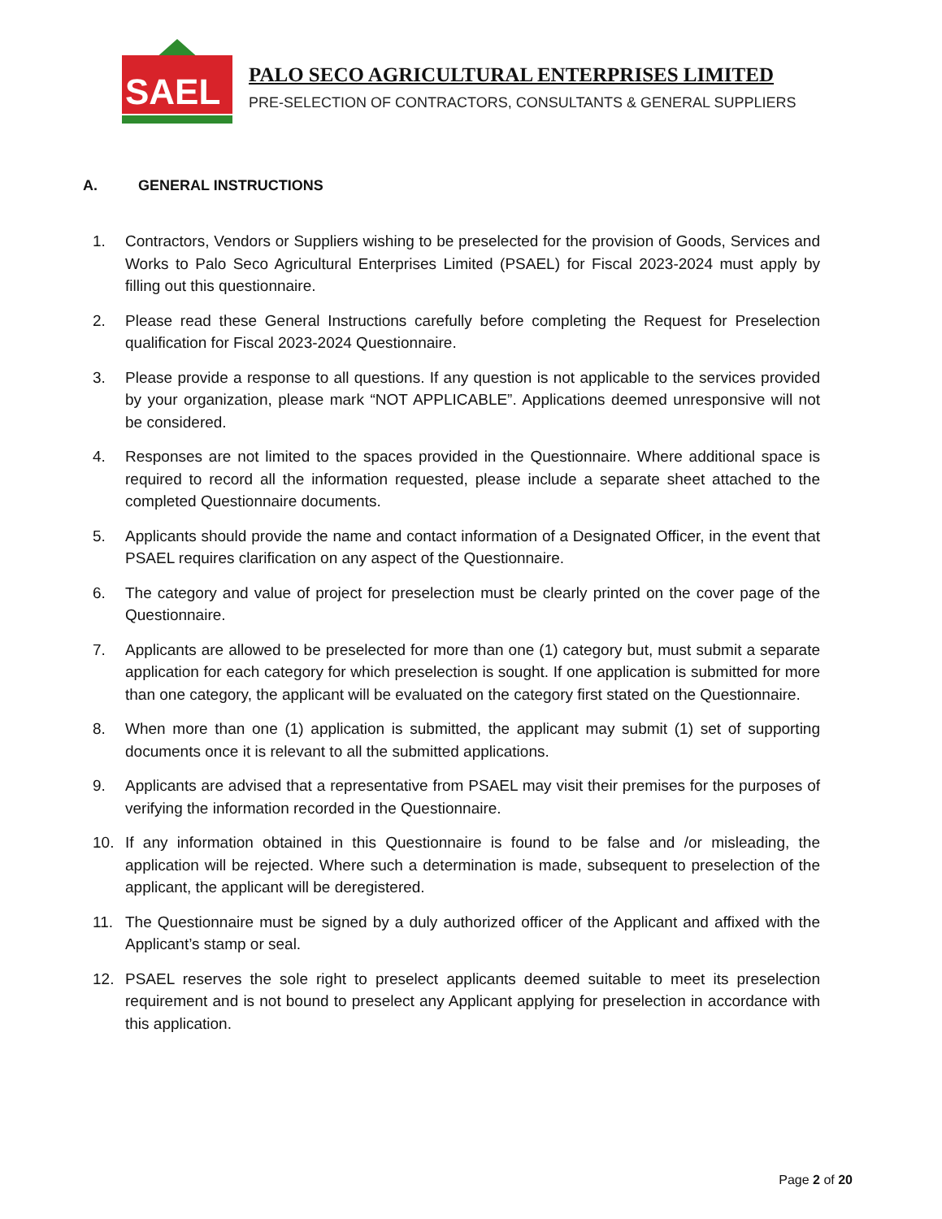SAEL
PALO SECO AGRICULTURAL ENTERPRISES LIMITED
PRE-SELECTION OF CONTRACTORS, CONSULTANTS & GENERAL SUPPLIERS
A. GENERAL INSTRUCTIONS
1. Contractors, Vendors or Suppliers wishing to be preselected for the provision of Goods, Services and Works to Palo Seco Agricultural Enterprises Limited (PSAEL) for Fiscal 2023-2024 must apply by filling out this questionnaire.
2. Please read these General Instructions carefully before completing the Request for Preselection qualification for Fiscal 2023-2024 Questionnaire.
3. Please provide a response to all questions. If any question is not applicable to the services provided by your organization, please mark “NOT APPLICABLE”. Applications deemed unresponsive will not be considered.
4. Responses are not limited to the spaces provided in the Questionnaire. Where additional space is required to record all the information requested, please include a separate sheet attached to the completed Questionnaire documents.
5. Applicants should provide the name and contact information of a Designated Officer, in the event that PSAEL requires clarification on any aspect of the Questionnaire.
6. The category and value of project for preselection must be clearly printed on the cover page of the Questionnaire.
7. Applicants are allowed to be preselected for more than one (1) category but, must submit a separate application for each category for which preselection is sought. If one application is submitted for more than one category, the applicant will be evaluated on the category first stated on the Questionnaire.
8. When more than one (1) application is submitted, the applicant may submit (1) set of supporting documents once it is relevant to all the submitted applications.
9. Applicants are advised that a representative from PSAEL may visit their premises for the purposes of verifying the information recorded in the Questionnaire.
10. If any information obtained in this Questionnaire is found to be false and /or misleading, the application will be rejected. Where such a determination is made, subsequent to preselection of the applicant, the applicant will be deregistered.
11. The Questionnaire must be signed by a duly authorized officer of the Applicant and affixed with the Applicant’s stamp or seal.
12. PSAEL reserves the sole right to preselect applicants deemed suitable to meet its preselection requirement and is not bound to preselect any Applicant applying for preselection in accordance with this application.
Page 2 of 20